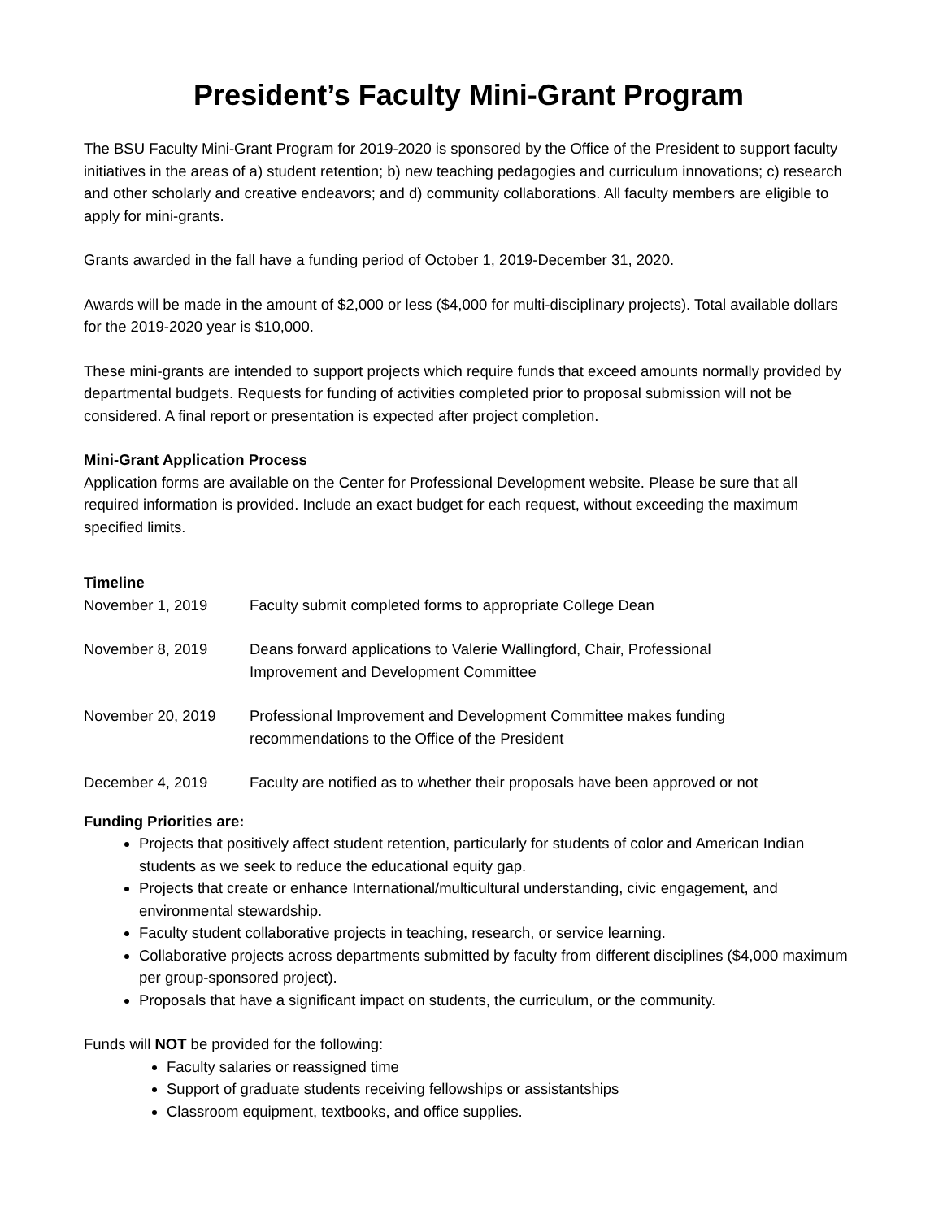President’s Faculty Mini-Grant Program
The BSU Faculty Mini-Grant Program for 2019-2020 is sponsored by the Office of the President to support faculty initiatives in the areas of a) student retention; b) new teaching pedagogies and curriculum innovations; c) research and other scholarly and creative endeavors; and d) community collaborations. All faculty members are eligible to apply for mini-grants.
Grants awarded in the fall have a funding period of October 1, 2019-December 31, 2020.
Awards will be made in the amount of $2,000 or less ($4,000 for multi-disciplinary projects). Total available dollars for the 2019-2020 year is $10,000.
These mini-grants are intended to support projects which require funds that exceed amounts normally provided by departmental budgets. Requests for funding of activities completed prior to proposal submission will not be considered. A final report or presentation is expected after project completion.
Mini-Grant Application Process
Application forms are available on the Center for Professional Development website. Please be sure that all required information is provided. Include an exact budget for each request, without exceeding the maximum specified limits.
Timeline
| November 1, 2019 | Faculty submit completed forms to appropriate College Dean |
| November 8, 2019 | Deans forward applications to Valerie Wallingford, Chair, Professional Improvement and Development Committee |
| November 20, 2019 | Professional Improvement and Development Committee makes funding recommendations to the Office of the President |
| December 4, 2019 | Faculty are notified as to whether their proposals have been approved or not |
Funding Priorities are:
Projects that positively affect student retention, particularly for students of color and American Indian students as we seek to reduce the educational equity gap.
Projects that create or enhance International/multicultural understanding, civic engagement, and environmental stewardship.
Faculty student collaborative projects in teaching, research, or service learning.
Collaborative projects across departments submitted by faculty from different disciplines ($4,000 maximum per group-sponsored project).
Proposals that have a significant impact on students, the curriculum, or the community.
Funds will NOT be provided for the following:
Faculty salaries or reassigned time
Support of graduate students receiving fellowships or assistantships
Classroom equipment, textbooks, and office supplies.